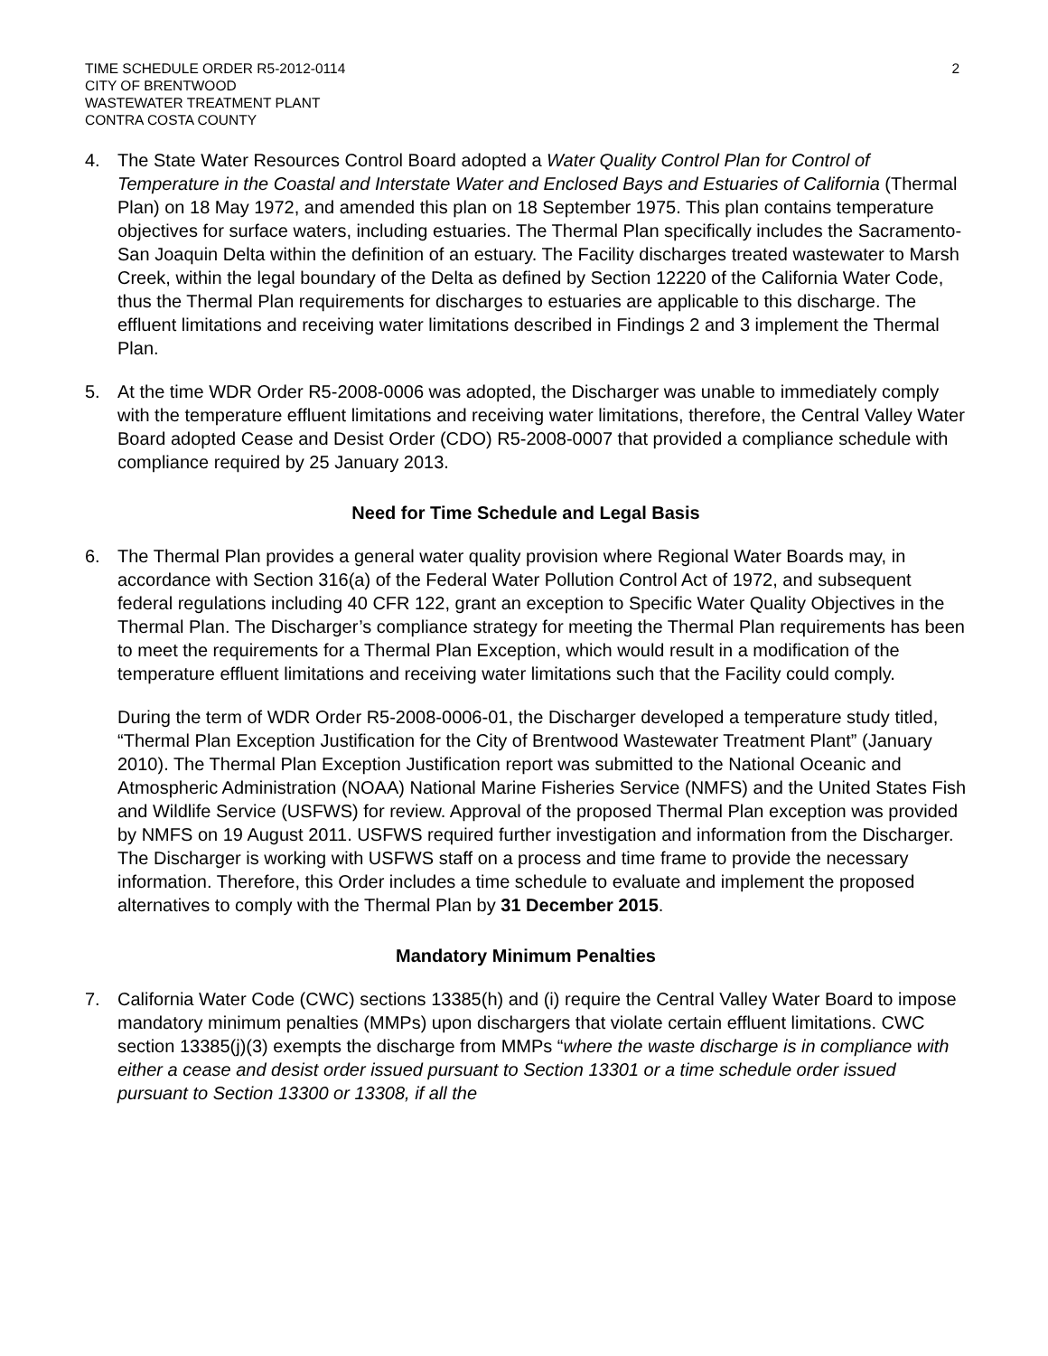TIME SCHEDULE ORDER R5-2012-0114
CITY OF BRENTWOOD
WASTEWATER TREATMENT PLANT
CONTRA COSTA COUNTY
2
4. The State Water Resources Control Board adopted a Water Quality Control Plan for Control of Temperature in the Coastal and Interstate Water and Enclosed Bays and Estuaries of California (Thermal Plan) on 18 May 1972, and amended this plan on 18 September 1975. This plan contains temperature objectives for surface waters, including estuaries. The Thermal Plan specifically includes the Sacramento-San Joaquin Delta within the definition of an estuary. The Facility discharges treated wastewater to Marsh Creek, within the legal boundary of the Delta as defined by Section 12220 of the California Water Code, thus the Thermal Plan requirements for discharges to estuaries are applicable to this discharge. The effluent limitations and receiving water limitations described in Findings 2 and 3 implement the Thermal Plan.
5. At the time WDR Order R5-2008-0006 was adopted, the Discharger was unable to immediately comply with the temperature effluent limitations and receiving water limitations, therefore, the Central Valley Water Board adopted Cease and Desist Order (CDO) R5-2008-0007 that provided a compliance schedule with compliance required by 25 January 2013.
Need for Time Schedule and Legal Basis
6. The Thermal Plan provides a general water quality provision where Regional Water Boards may, in accordance with Section 316(a) of the Federal Water Pollution Control Act of 1972, and subsequent federal regulations including 40 CFR 122, grant an exception to Specific Water Quality Objectives in the Thermal Plan. The Discharger’s compliance strategy for meeting the Thermal Plan requirements has been to meet the requirements for a Thermal Plan Exception, which would result in a modification of the temperature effluent limitations and receiving water limitations such that the Facility could comply.
During the term of WDR Order R5-2008-0006-01, the Discharger developed a temperature study titled, “Thermal Plan Exception Justification for the City of Brentwood Wastewater Treatment Plant” (January 2010). The Thermal Plan Exception Justification report was submitted to the National Oceanic and Atmospheric Administration (NOAA) National Marine Fisheries Service (NMFS) and the United States Fish and Wildlife Service (USFWS) for review. Approval of the proposed Thermal Plan exception was provided by NMFS on 19 August 2011. USFWS required further investigation and information from the Discharger. The Discharger is working with USFWS staff on a process and time frame to provide the necessary information. Therefore, this Order includes a time schedule to evaluate and implement the proposed alternatives to comply with the Thermal Plan by 31 December 2015.
Mandatory Minimum Penalties
7. California Water Code (CWC) sections 13385(h) and (i) require the Central Valley Water Board to impose mandatory minimum penalties (MMPs) upon dischargers that violate certain effluent limitations. CWC section 13385(j)(3) exempts the discharge from MMPs “where the waste discharge is in compliance with either a cease and desist order issued pursuant to Section 13301 or a time schedule order issued pursuant to Section 13300 or 13308, if all the